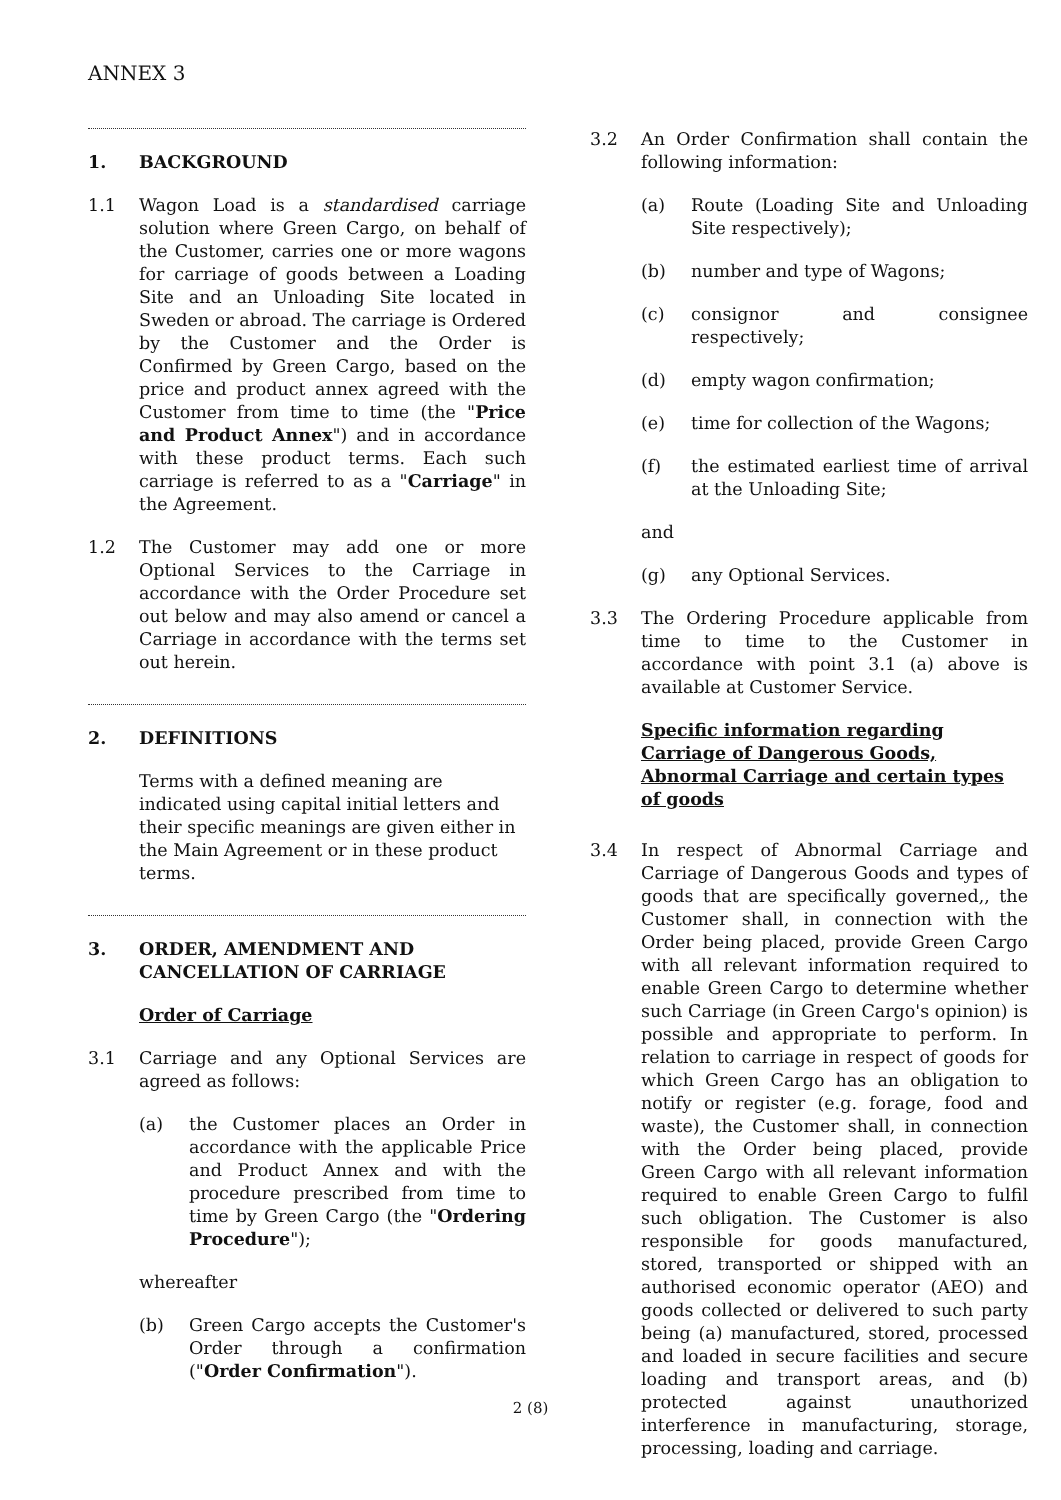ANNEX 3
1. BACKGROUND
1.1 Wagon Load is a standardised carriage solution where Green Cargo, on behalf of the Customer, carries one or more wagons for carriage of goods between a Loading Site and an Unloading Site located in Sweden or abroad. The carriage is Ordered by the Customer and the Order is Confirmed by Green Cargo, based on the price and product annex agreed with the Customer from time to time (the "Price and Product Annex") and in accordance with these product terms. Each such carriage is referred to as a "Carriage" in the Agreement.
1.2 The Customer may add one or more Optional Services to the Carriage in accordance with the Order Procedure set out below and may also amend or cancel a Carriage in accordance with the terms set out herein.
2. DEFINITIONS
Terms with a defined meaning are indicated using capital initial letters and their specific meanings are given either in the Main Agreement or in these product terms.
3. ORDER, AMENDMENT AND CANCELLATION OF CARRIAGE
Order of Carriage
3.1 Carriage and any Optional Services are agreed as follows:
(a) the Customer places an Order in accordance with the applicable Price and Product Annex and with the procedure prescribed from time to time by Green Cargo (the "Ordering Procedure");
whereafter
(b) Green Cargo accepts the Customer's Order through a confirmation ("Order Confirmation").
3.2 An Order Confirmation shall contain the following information:
(a) Route (Loading Site and Unloading Site respectively);
(b) number and type of Wagons;
(c) consignor and consignee respectively;
(d) empty wagon confirmation;
(e) time for collection of the Wagons;
(f) the estimated earliest time of arrival at the Unloading Site;
and
(g) any Optional Services.
3.3 The Ordering Procedure applicable from time to time to the Customer in accordance with point 3.1 (a) above is available at Customer Service.
Specific information regarding Carriage of Dangerous Goods, Abnormal Carriage and certain types of goods
3.4 In respect of Abnormal Carriage and Carriage of Dangerous Goods and types of goods that are specifically governed,, the Customer shall, in connection with the Order being placed, provide Green Cargo with all relevant information required to enable Green Cargo to determine whether such Carriage (in Green Cargo's opinion) is possible and appropriate to perform. In relation to carriage in respect of goods for which Green Cargo has an obligation to notify or register (e.g. forage, food and waste), the Customer shall, in connection with the Order being placed, provide Green Cargo with all relevant information required to enable Green Cargo to fulfil such obligation. The Customer is also responsible for goods manufactured, stored, transported or shipped with an authorised economic operator (AEO) and goods collected or delivered to such party being (a) manufactured, stored, processed and loaded in secure facilities and secure loading and transport areas, and (b) protected against unauthorized interference in manufacturing, storage, processing, loading and carriage.
2 (8)